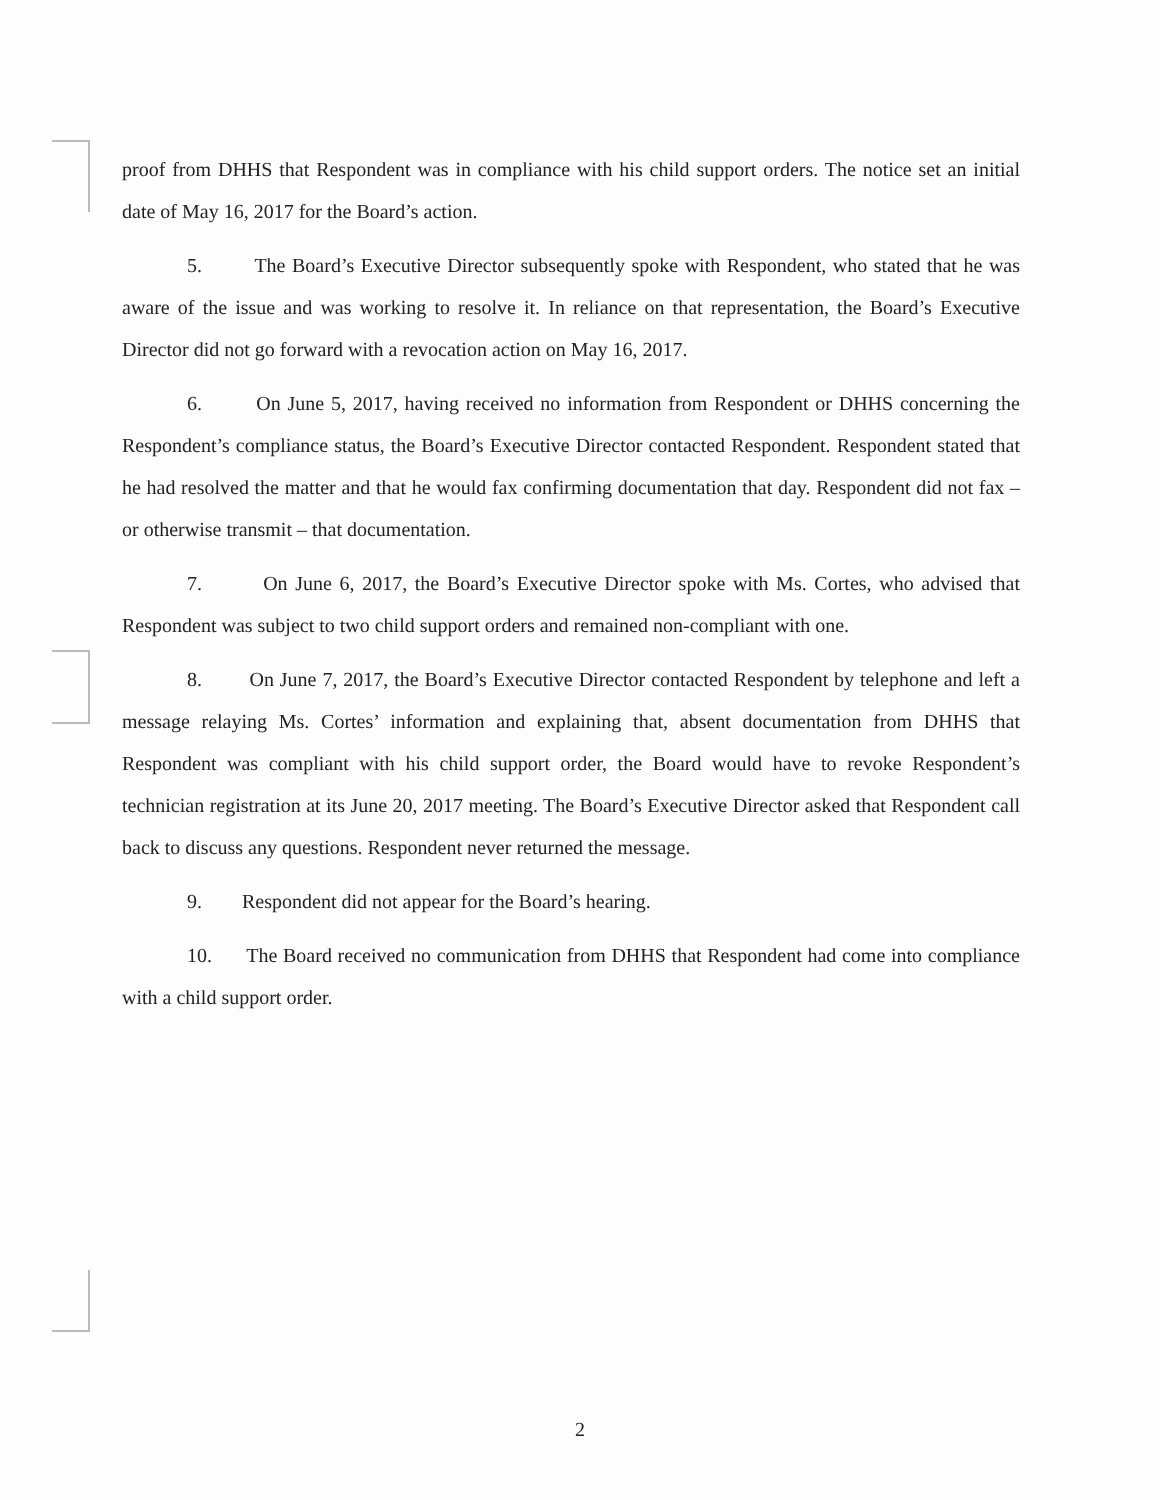proof from DHHS that Respondent was in compliance with his child support orders. The notice set an initial date of May 16, 2017 for the Board’s action.
5. The Board’s Executive Director subsequently spoke with Respondent, who stated that he was aware of the issue and was working to resolve it. In reliance on that representation, the Board’s Executive Director did not go forward with a revocation action on May 16, 2017.
6. On June 5, 2017, having received no information from Respondent or DHHS concerning the Respondent’s compliance status, the Board’s Executive Director contacted Respondent. Respondent stated that he had resolved the matter and that he would fax confirming documentation that day. Respondent did not fax – or otherwise transmit – that documentation.
7. On June 6, 2017, the Board’s Executive Director spoke with Ms. Cortes, who advised that Respondent was subject to two child support orders and remained non-compliant with one.
8. On June 7, 2017, the Board’s Executive Director contacted Respondent by telephone and left a message relaying Ms. Cortes’ information and explaining that, absent documentation from DHHS that Respondent was compliant with his child support order, the Board would have to revoke Respondent’s technician registration at its June 20, 2017 meeting. The Board’s Executive Director asked that Respondent call back to discuss any questions. Respondent never returned the message.
9. Respondent did not appear for the Board’s hearing.
10. The Board received no communication from DHHS that Respondent had come into compliance with a child support order.
2